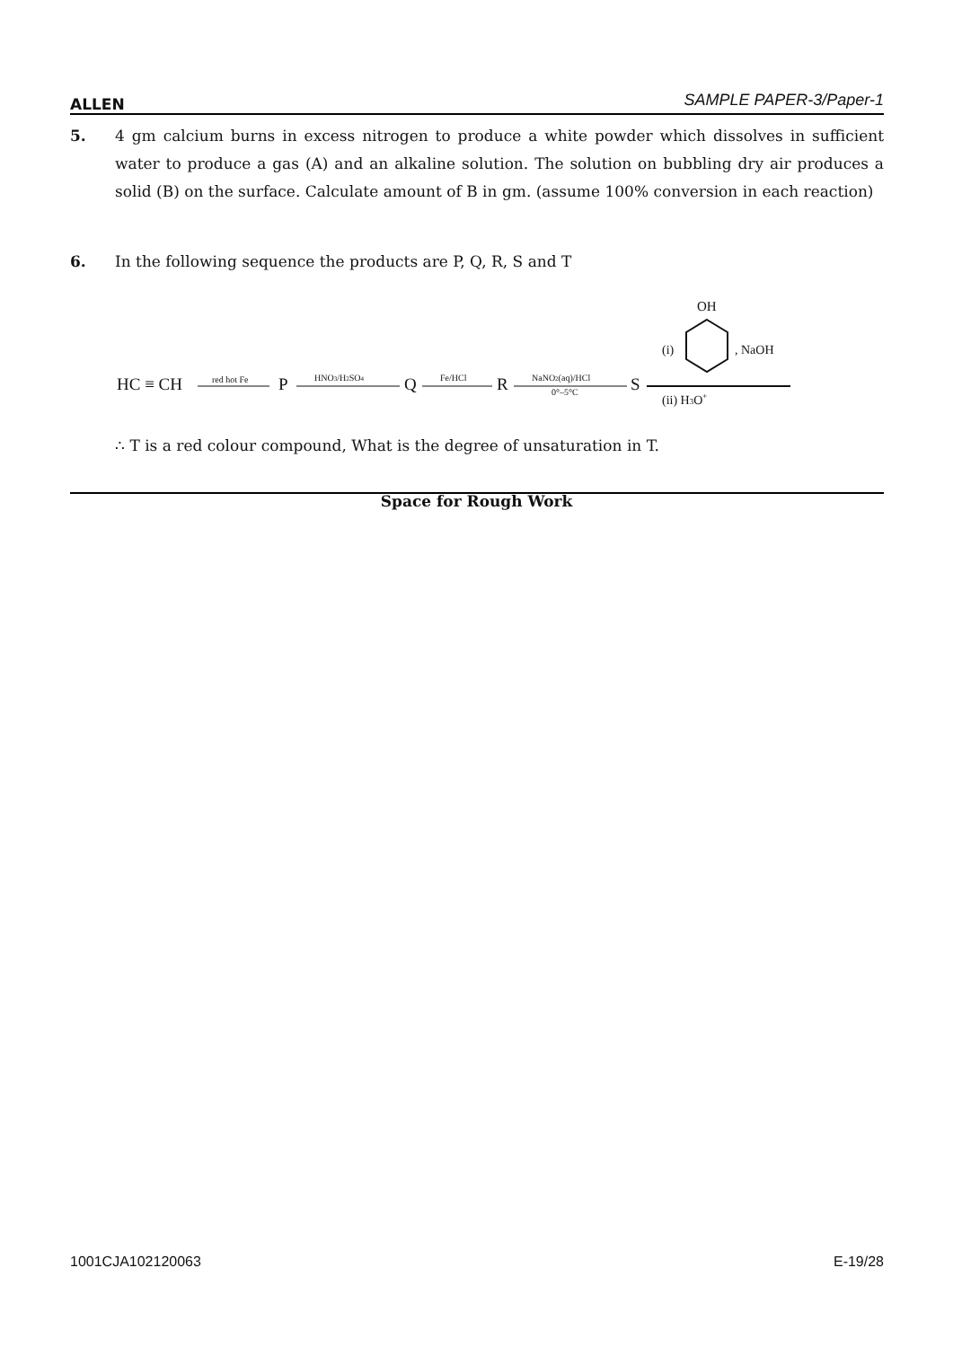ALLEN SAMPLE PAPER-3/Paper-1
5. 4 gm calcium burns in excess nitrogen to produce a white powder which dissolves in sufficient water to produce a gas (A) and an alkaline solution. The solution on bubbling dry air produces a solid (B) on the surface. Calculate amount of B in gm. (assume 100% conversion in each reaction)
6. In the following sequence the products are P, Q, R, S and T
HC ≡ CH
red hot Fe
P
HNO3/H2SO4
Q
Fe/HCl
R
NaNO2(aq)/HCl
0°–5°C
S
OH
(i)
, NaOH
(ii) H3O+
∴ T is a red colour compound, What is the degree of unsaturation in T.
Space for Rough Work
1001CJA102120063 E-19/28